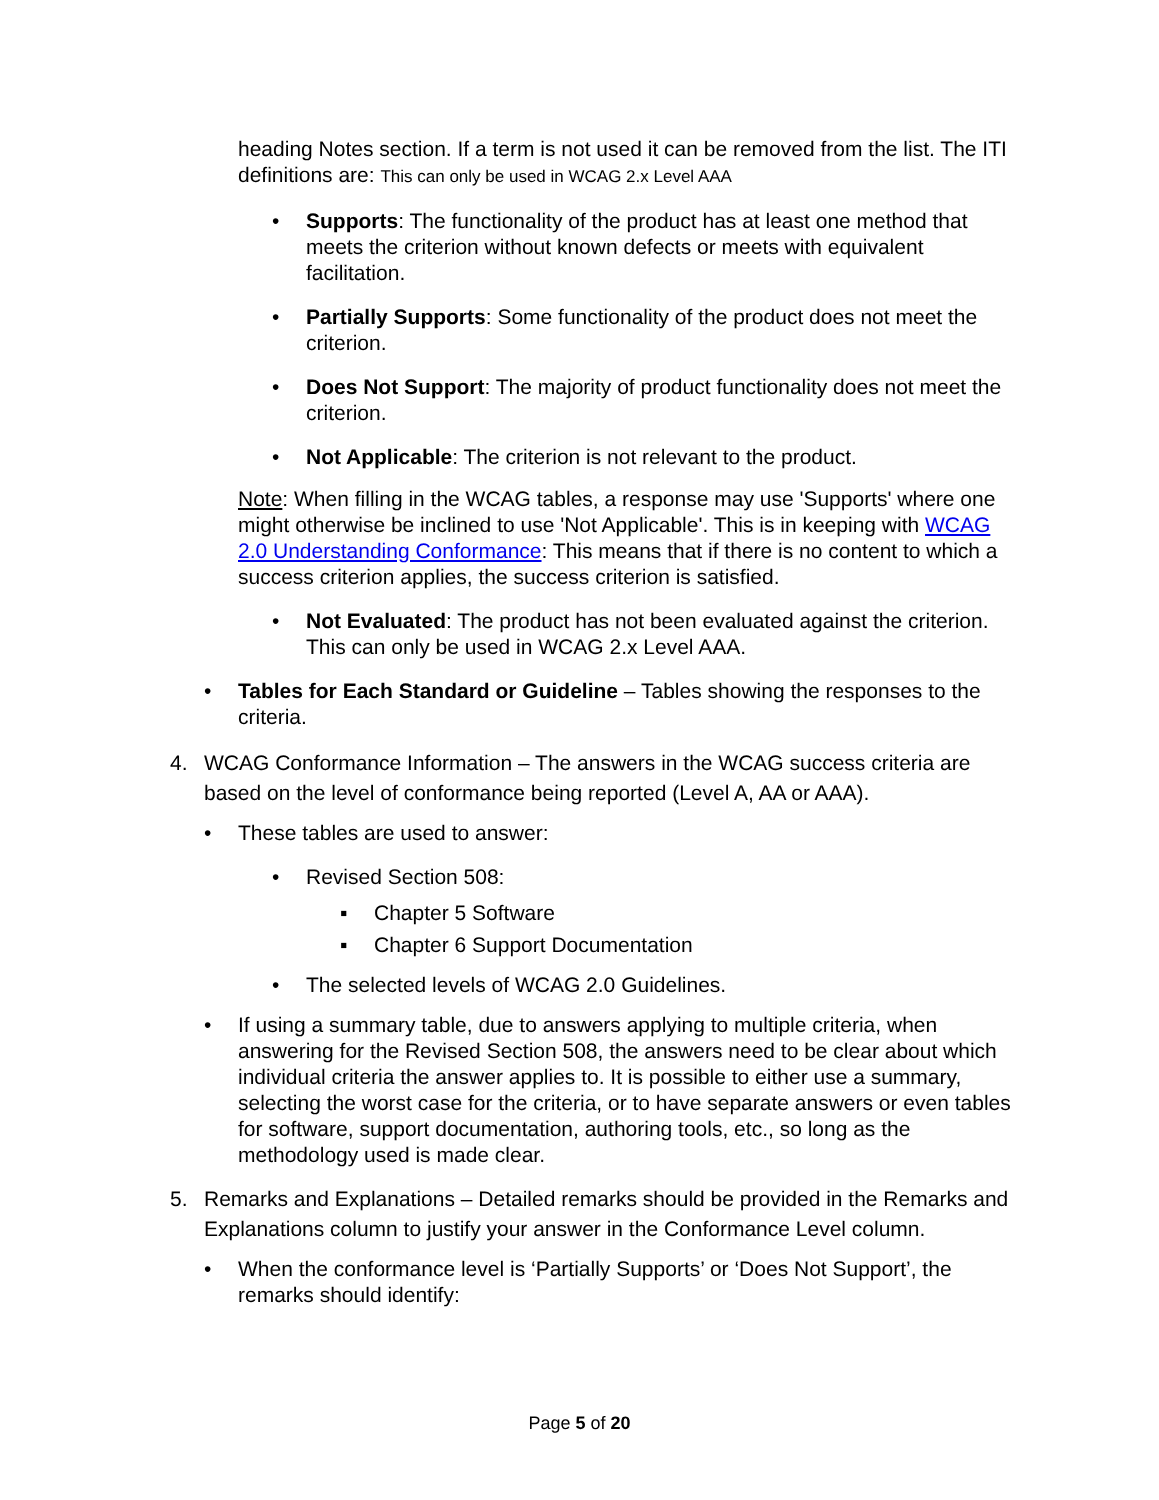heading Notes section. If a term is not used it can be removed from the list. The ITI definitions are: This can only be used in WCAG 2.x Level AAA
• Supports: The functionality of the product has at least one method that meets the criterion without known defects or meets with equivalent facilitation.
• Partially Supports: Some functionality of the product does not meet the criterion.
• Does Not Support: The majority of product functionality does not meet the criterion.
• Not Applicable: The criterion is not relevant to the product.
Note: When filling in the WCAG tables, a response may use 'Supports' where one might otherwise be inclined to use 'Not Applicable'. This is in keeping with WCAG 2.0 Understanding Conformance: This means that if there is no content to which a success criterion applies, the success criterion is satisfied.
• Not Evaluated: The product has not been evaluated against the criterion. This can only be used in WCAG 2.x Level AAA.
• Tables for Each Standard or Guideline – Tables showing the responses to the criteria.
4. WCAG Conformance Information – The answers in the WCAG success criteria are based on the level of conformance being reported (Level A, AA or AAA).
• These tables are used to answer:
• Revised Section 508:
▪ Chapter 5 Software
▪ Chapter 6 Support Documentation
• The selected levels of WCAG 2.0 Guidelines.
• If using a summary table, due to answers applying to multiple criteria, when answering for the Revised Section 508, the answers need to be clear about which individual criteria the answer applies to. It is possible to either use a summary, selecting the worst case for the criteria, or to have separate answers or even tables for software, support documentation, authoring tools, etc., so long as the methodology used is made clear.
5. Remarks and Explanations – Detailed remarks should be provided in the Remarks and Explanations column to justify your answer in the Conformance Level column.
• When the conformance level is ‘Partially Supports’ or ‘Does Not Support’, the remarks should identify:
Page 5 of 20